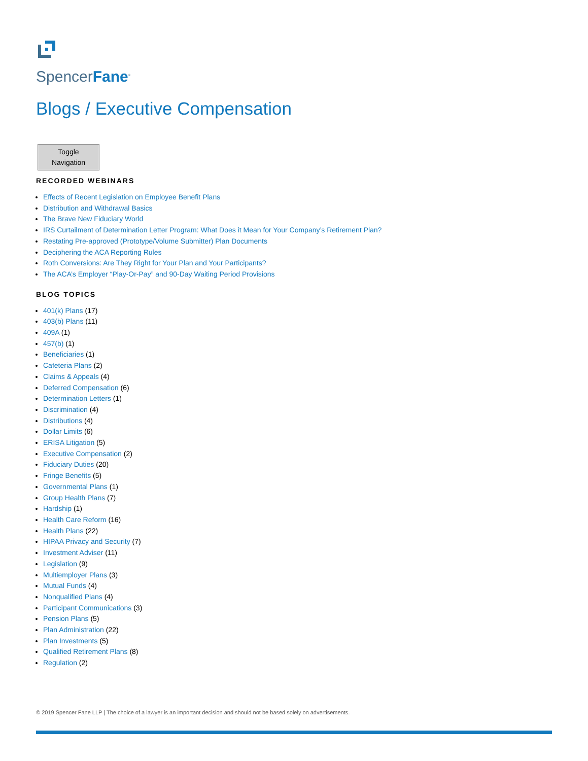SpencerFane<sup>®</sup>
Blogs / Executive Compensation
Toggle Navigation
RECORDED WEBINARS
Effects of Recent Legislation on Employee Benefit Plans
Distribution and Withdrawal Basics
The Brave New Fiduciary World
IRS Curtailment of Determination Letter Program: What Does it Mean for Your Company’s Retirement Plan?
Restating Pre-approved (Prototype/Volume Submitter) Plan Documents
Deciphering the ACA Reporting Rules
Roth Conversions: Are They Right for Your Plan and Your Participants?
The ACA’s Employer “Play-Or-Pay” and 90-Day Waiting Period Provisions
BLOG TOPICS
401(k) Plans (17)
403(b) Plans (11)
409A (1)
457(b) (1)
Beneficiaries (1)
Cafeteria Plans (2)
Claims & Appeals (4)
Deferred Compensation (6)
Determination Letters (1)
Discrimination (4)
Distributions (4)
Dollar Limits (6)
ERISA Litigation (5)
Executive Compensation (2)
Fiduciary Duties (20)
Fringe Benefits (5)
Governmental Plans (1)
Group Health Plans (7)
Hardship (1)
Health Care Reform (16)
Health Plans (22)
HIPAA Privacy and Security (7)
Investment Adviser (11)
Legislation (9)
Multiemployer Plans (3)
Mutual Funds (4)
Nonqualified Plans (4)
Participant Communications (3)
Pension Plans (5)
Plan Administration (22)
Plan Investments (5)
Qualified Retirement Plans (8)
Regulation (2)
© 2019 Spencer Fane LLP | The choice of a lawyer is an important decision and should not be based solely on advertisements.